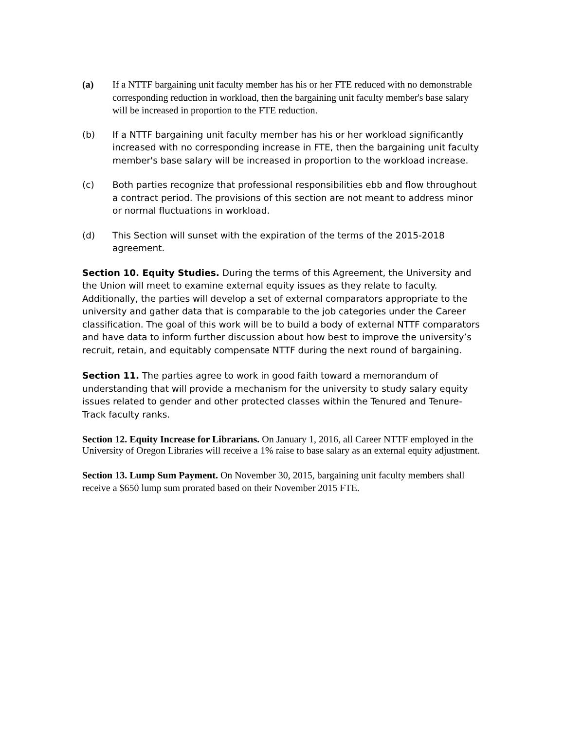(a) If a NTTF bargaining unit faculty member has his or her FTE reduced with no demonstrable corresponding reduction in workload, then the bargaining unit faculty member's base salary will be increased in proportion to the FTE reduction.
(b) If a NTTF bargaining unit faculty member has his or her workload significantly increased with no corresponding increase in FTE, then the bargaining unit faculty member's base salary will be increased in proportion to the workload increase.
(c) Both parties recognize that professional responsibilities ebb and flow throughout a contract period. The provisions of this section are not meant to address minor or normal fluctuations in workload.
(d) This Section will sunset with the expiration of the terms of the 2015-2018 agreement.
Section 10. Equity Studies. During the terms of this Agreement, the University and the Union will meet to examine external equity issues as they relate to faculty. Additionally, the parties will develop a set of external comparators appropriate to the university and gather data that is comparable to the job categories under the Career classification. The goal of this work will be to build a body of external NTTF comparators and have data to inform further discussion about how best to improve the university’s recruit, retain, and equitably compensate NTTF during the next round of bargaining.
Section 11. The parties agree to work in good faith toward a memorandum of understanding that will provide a mechanism for the university to study salary equity issues related to gender and other protected classes within the Tenured and Tenure-Track faculty ranks.
Section 12. Equity Increase for Librarians. On January 1, 2016, all Career NTTF employed in the University of Oregon Libraries will receive a 1% raise to base salary as an external equity adjustment.
Section 13. Lump Sum Payment. On November 30, 2015, bargaining unit faculty members shall receive a $650 lump sum prorated based on their November 2015 FTE.